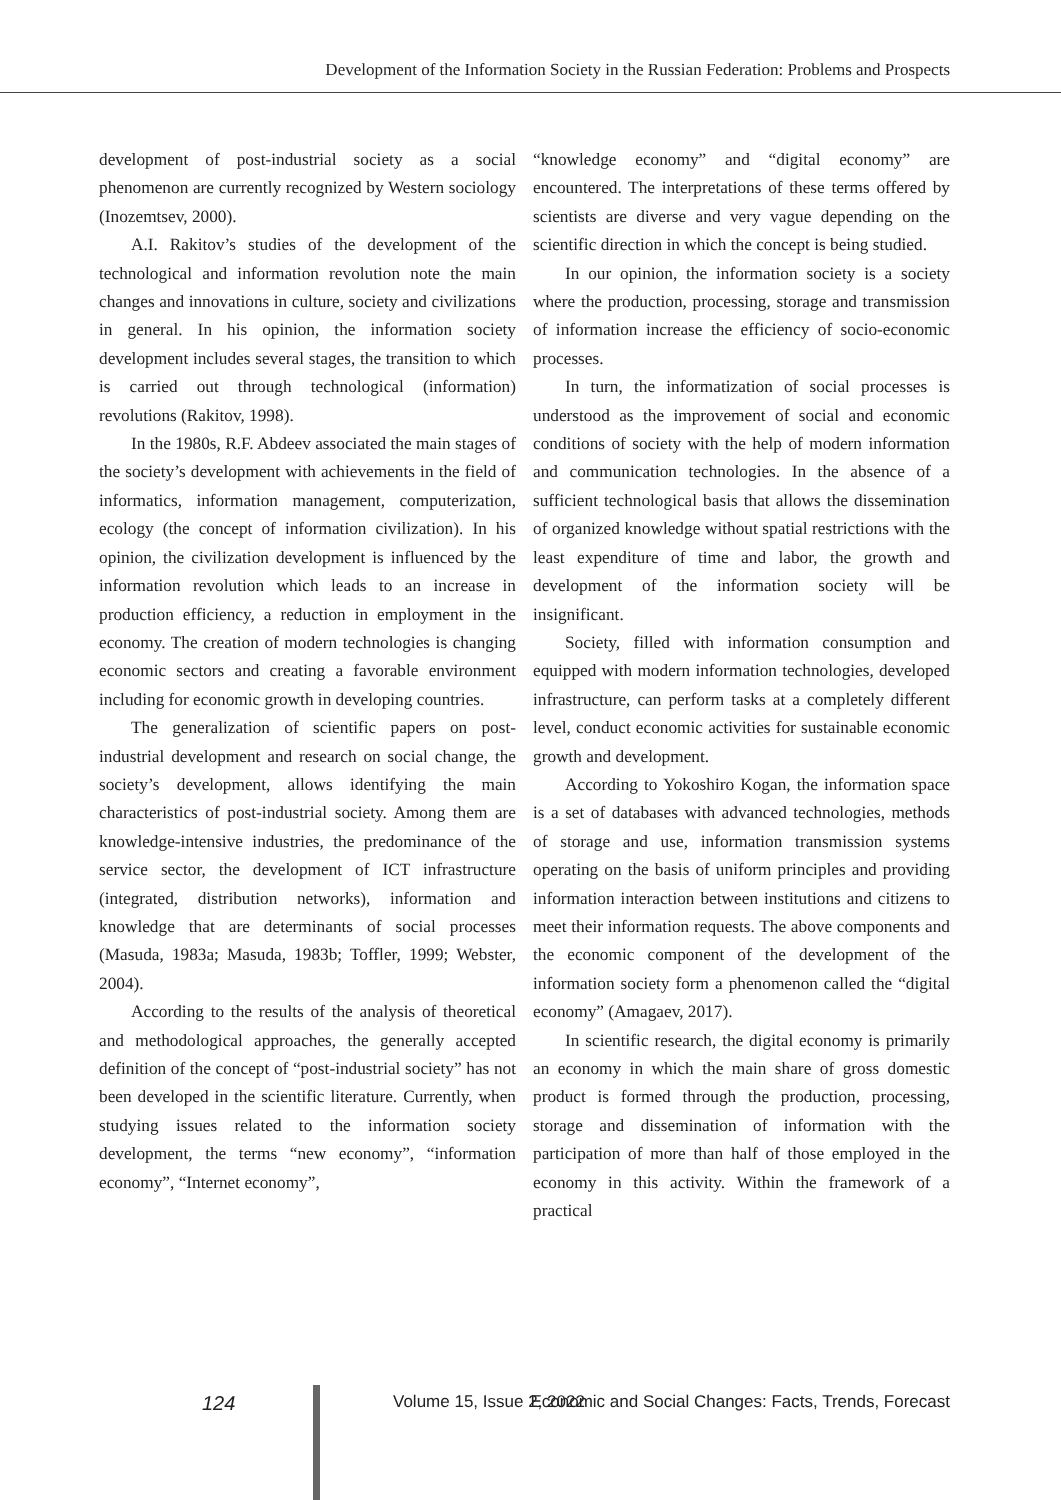Development of the Information Society in the Russian Federation: Problems and Prospects
development of post-industrial society as a social phenomenon are currently recognized by Western sociology (Inozemtsev, 2000).
A.I. Rakitov’s studies of the development of the technological and information revolution note the main changes and innovations in culture, society and civilizations in general. In his opinion, the information society development includes several stages, the transition to which is carried out through technological (information) revolutions (Rakitov, 1998).
In the 1980s, R.F. Abdeev associated the main stages of the society’s development with achievements in the field of informatics, information management, computerization, ecology (the concept of information civilization). In his opinion, the civilization development is influenced by the information revolution which leads to an increase in production efficiency, a reduction in employment in the economy. The creation of modern technologies is changing economic sectors and creating a favorable environment including for economic growth in developing countries.
The generalization of scientific papers on post-industrial development and research on social change, the society’s development, allows identifying the main characteristics of post-industrial society. Among them are knowledge-intensive industries, the predominance of the service sector, the development of ICT infrastructure (integrated, distribution networks), information and knowledge that are determinants of social processes (Masuda, 1983a; Masuda, 1983b; Toffler, 1999; Webster, 2004).
According to the results of the analysis of theoretical and methodological approaches, the generally accepted definition of the concept of “post-industrial society” has not been developed in the scientific literature. Currently, when studying issues related to the information society development, the terms “new economy”, “information economy”, “Internet economy”,
“knowledge economy” and “digital economy” are encountered. The interpretations of these terms offered by scientists are diverse and very vague depending on the scientific direction in which the concept is being studied.
In our opinion, the information society is a society where the production, processing, storage and transmission of information increase the efficiency of socio-economic processes.
In turn, the informatization of social processes is understood as the improvement of social and economic conditions of society with the help of modern information and communication technologies. In the absence of a sufficient technological basis that allows the dissemination of organized knowledge without spatial restrictions with the least expenditure of time and labor, the growth and development of the information society will be insignificant.
Society, filled with information consumption and equipped with modern information technologies, developed infrastructure, can perform tasks at a completely different level, conduct economic activities for sustainable economic growth and development.
According to Yokoshiro Kogan, the information space is a set of databases with advanced technologies, methods of storage and use, information transmission systems operating on the basis of uniform principles and providing information interaction between institutions and citizens to meet their information requests. The above components and the economic component of the development of the information society form a phenomenon called the “digital economy” (Amagaev, 2017).
In scientific research, the digital economy is primarily an economy in which the main share of gross domestic product is formed through the production, processing, storage and dissemination of information with the participation of more than half of those employed in the economy in this activity. Within the framework of a practical
124 Volume 15, Issue 2, 2022 Economic and Social Changes: Facts, Trends, Forecast